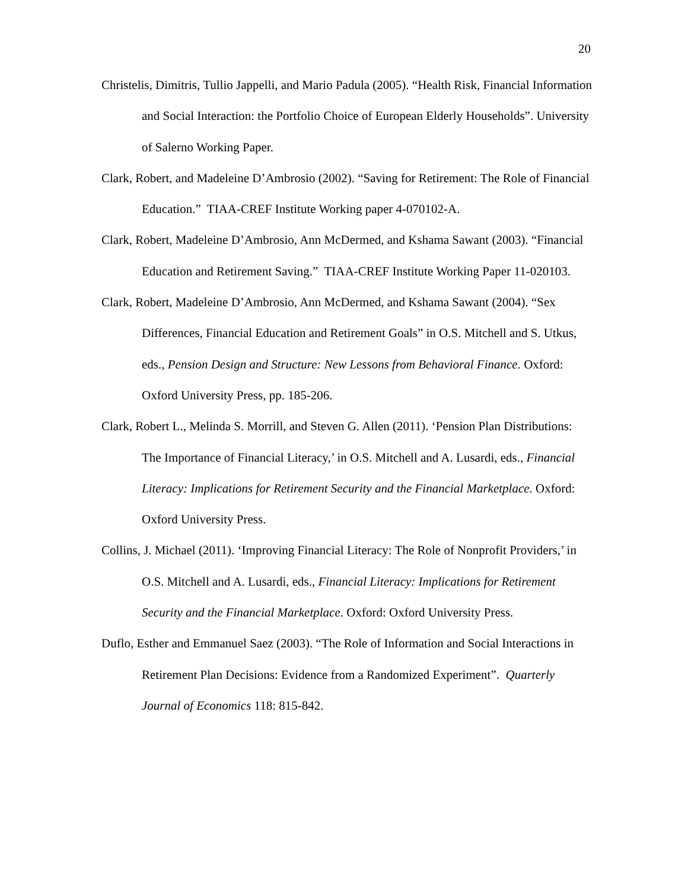20
Christelis, Dimitris, Tullio Jappelli, and Mario Padula (2005). “Health Risk, Financial Information and Social Interaction: the Portfolio Choice of European Elderly Households”. University of Salerno Working Paper.
Clark, Robert, and Madeleine D’Ambrosio (2002). “Saving for Retirement: The Role of Financial Education.” TIAA-CREF Institute Working paper 4-070102-A.
Clark, Robert, Madeleine D’Ambrosio, Ann McDermed, and Kshama Sawant (2003). “Financial Education and Retirement Saving.” TIAA-CREF Institute Working Paper 11-020103.
Clark, Robert, Madeleine D’Ambrosio, Ann McDermed, and Kshama Sawant (2004). “Sex Differences, Financial Education and Retirement Goals” in O.S. Mitchell and S. Utkus, eds., Pension Design and Structure: New Lessons from Behavioral Finance. Oxford: Oxford University Press, pp. 185-206.
Clark, Robert L., Melinda S. Morrill, and Steven G. Allen (2011). ‘Pension Plan Distributions: The Importance of Financial Literacy,’ in O.S. Mitchell and A. Lusardi, eds., Financial Literacy: Implications for Retirement Security and the Financial Marketplace. Oxford: Oxford University Press.
Collins, J. Michael (2011). ‘Improving Financial Literacy: The Role of Nonprofit Providers,’ in O.S. Mitchell and A. Lusardi, eds., Financial Literacy: Implications for Retirement Security and the Financial Marketplace. Oxford: Oxford University Press.
Duflo, Esther and Emmanuel Saez (2003). “The Role of Information and Social Interactions in Retirement Plan Decisions: Evidence from a Randomized Experiment”. Quarterly Journal of Economics 118: 815-842.